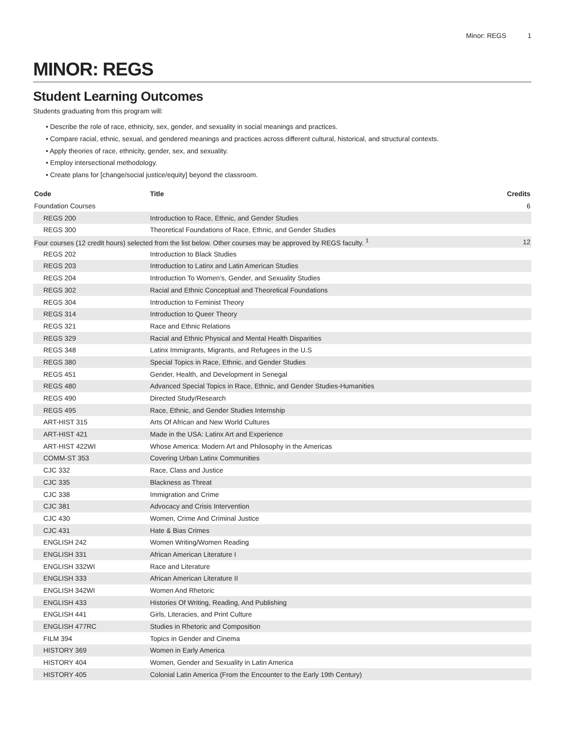Minor: REGS 1
MINOR: REGS
Student Learning Outcomes
Students graduating from this program will:
• Describe the role of race, ethnicity, sex, gender, and sexuality in social meanings and practices.
• Compare racial, ethnic, sexual, and gendered meanings and practices across different cultural, historical, and structural contexts.
• Apply theories of race, ethnicity, gender, sex, and sexuality.
• Employ intersectional methodology.
• Create plans for [change/social justice/equity] beyond the classroom.
| Code | Title | Credits |
| --- | --- | --- |
| Foundation Courses | | 6 |
| REGS 200 | Introduction to Race, Ethnic, and Gender Studies | |
| REGS 300 | Theoretical Foundations of Race, Ethnic, and Gender Studies | |
| Four courses (12 credit hours) selected from the list below. Other courses may be approved by REGS faculty. <sup>1</sup> | | 12 |
| REGS 202 | Introduction to Black Studies | |
| REGS 203 | Introduction to Latinx and Latin American Studies | |
| REGS 204 | Introduction To Women’s, Gender, and Sexuality Studies | |
| REGS 302 | Racial and Ethnic Conceptual and Theoretical Foundations | |
| REGS 304 | Introduction to Feminist Theory | |
| REGS 314 | Introduction to Queer Theory | |
| REGS 321 | Race and Ethnic Relations | |
| REGS 329 | Racial and Ethnic Physical and Mental Health Disparities | |
| REGS 348 | Latinx Immigrants, Migrants, and Refugees in the U.S | |
| REGS 380 | Special Topics in Race, Ethnic, and Gender Studies | |
| REGS 451 | Gender, Health, and Development in Senegal | |
| REGS 480 | Advanced Special Topics in Race, Ethnic, and Gender Studies-Humanities | |
| REGS 490 | Directed Study/Research | |
| REGS 495 | Race, Ethnic, and Gender Studies Internship | |
| ART-HIST 315 | Arts Of African and New World Cultures | |
| ART-HIST 421 | Made in the USA: Latinx Art and Experience | |
| ART-HIST 422WI | Whose America: Modern Art and Philosophy in the Americas | |
| COMM-ST 353 | Covering Urban Latinx Communities | |
| CJC 332 | Race, Class and Justice | |
| CJC 335 | Blackness as Threat | |
| CJC 338 | Immigration and Crime | |
| CJC 381 | Advocacy and Crisis Intervention | |
| CJC 430 | Women, Crime And Criminal Justice | |
| CJC 431 | Hate & Bias Crimes | |
| ENGLISH 242 | Women Writing/Women Reading | |
| ENGLISH 331 | African American Literature I | |
| ENGLISH 332WI | Race and Literature | |
| ENGLISH 333 | African American Literature II | |
| ENGLISH 342WI | Women And Rhetoric | |
| ENGLISH 433 | Histories Of Writing, Reading, And Publishing | |
| ENGLISH 441 | Girls, Literacies, and Print Culture | |
| ENGLISH 477RC | Studies in Rhetoric and Composition | |
| FILM 394 | Topics in Gender and Cinema | |
| HISTORY 369 | Women in Early America | |
| HISTORY 404 | Women, Gender and Sexuality in Latin America | |
| HISTORY 405 | Colonial Latin America (From the Encounter to the Early 19th Century) | |